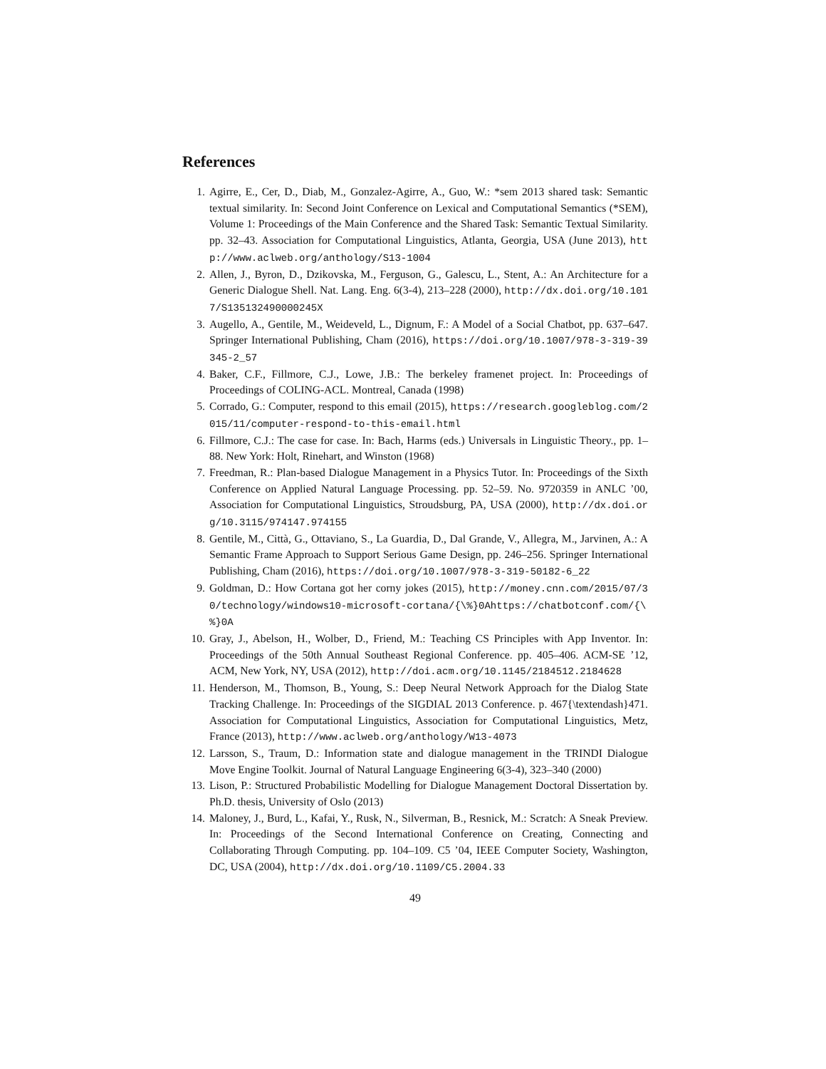References
1. Agirre, E., Cer, D., Diab, M., Gonzalez-Agirre, A., Guo, W.: *sem 2013 shared task: Semantic textual similarity. In: Second Joint Conference on Lexical and Computational Semantics (*SEM), Volume 1: Proceedings of the Main Conference and the Shared Task: Semantic Textual Similarity. pp. 32–43. Association for Computational Linguistics, Atlanta, Georgia, USA (June 2013), http://www.aclweb.org/anthology/S13-1004
2. Allen, J., Byron, D., Dzikovska, M., Ferguson, G., Galescu, L., Stent, A.: An Architecture for a Generic Dialogue Shell. Nat. Lang. Eng. 6(3-4), 213–228 (2000), http://dx.doi.org/10.1017/S135132490000245X
3. Augello, A., Gentile, M., Weideveld, L., Dignum, F.: A Model of a Social Chatbot, pp. 637–647. Springer International Publishing, Cham (2016), https://doi.org/10.1007/978-3-319-39345-2_57
4. Baker, C.F., Fillmore, C.J., Lowe, J.B.: The berkeley framenet project. In: Proceedings of Proceedings of COLING-ACL. Montreal, Canada (1998)
5. Corrado, G.: Computer, respond to this email (2015), https://research.googleblog.com/2015/11/computer-respond-to-this-email.html
6. Fillmore, C.J.: The case for case. In: Bach, Harms (eds.) Universals in Linguistic Theory., pp. 1–88. New York: Holt, Rinehart, and Winston (1968)
7. Freedman, R.: Plan-based Dialogue Management in a Physics Tutor. In: Proceedings of the Sixth Conference on Applied Natural Language Processing. pp. 52–59. No. 9720359 in ANLC ’00, Association for Computational Linguistics, Stroudsburg, PA, USA (2000), http://dx.doi.org/10.3115/974147.974155
8. Gentile, M., Città, G., Ottaviano, S., La Guardia, D., Dal Grande, V., Allegra, M., Jarvinen, A.: A Semantic Frame Approach to Support Serious Game Design, pp. 246–256. Springer International Publishing, Cham (2016), https://doi.org/10.1007/978-3-319-50182-6_22
9. Goldman, D.: How Cortana got her corny jokes (2015), http://money.cnn.com/2015/07/30/technology/windows10-microsoft-cortana/{\%}0Ahttps://chatbotconf.com/{\%}0A
10. Gray, J., Abelson, H., Wolber, D., Friend, M.: Teaching CS Principles with App Inventor. In: Proceedings of the 50th Annual Southeast Regional Conference. pp. 405–406. ACM-SE ’12, ACM, New York, NY, USA (2012), http://doi.acm.org/10.1145/2184512.2184628
11. Henderson, M., Thomson, B., Young, S.: Deep Neural Network Approach for the Dialog State Tracking Challenge. In: Proceedings of the SIGDIAL 2013 Conference. p. 467{\textendash}471. Association for Computational Linguistics, Association for Computational Linguistics, Metz, France (2013), http://www.aclweb.org/anthology/W13-4073
12. Larsson, S., Traum, D.: Information state and dialogue management in the TRINDI Dialogue Move Engine Toolkit. Journal of Natural Language Engineering 6(3-4), 323–340 (2000)
13. Lison, P.: Structured Probabilistic Modelling for Dialogue Management Doctoral Dissertation by. Ph.D. thesis, University of Oslo (2013)
14. Maloney, J., Burd, L., Kafai, Y., Rusk, N., Silverman, B., Resnick, M.: Scratch: A Sneak Preview. In: Proceedings of the Second International Conference on Creating, Connecting and Collaborating Through Computing. pp. 104–109. C5 ’04, IEEE Computer Society, Washington, DC, USA (2004), http://dx.doi.org/10.1109/C5.2004.33
49